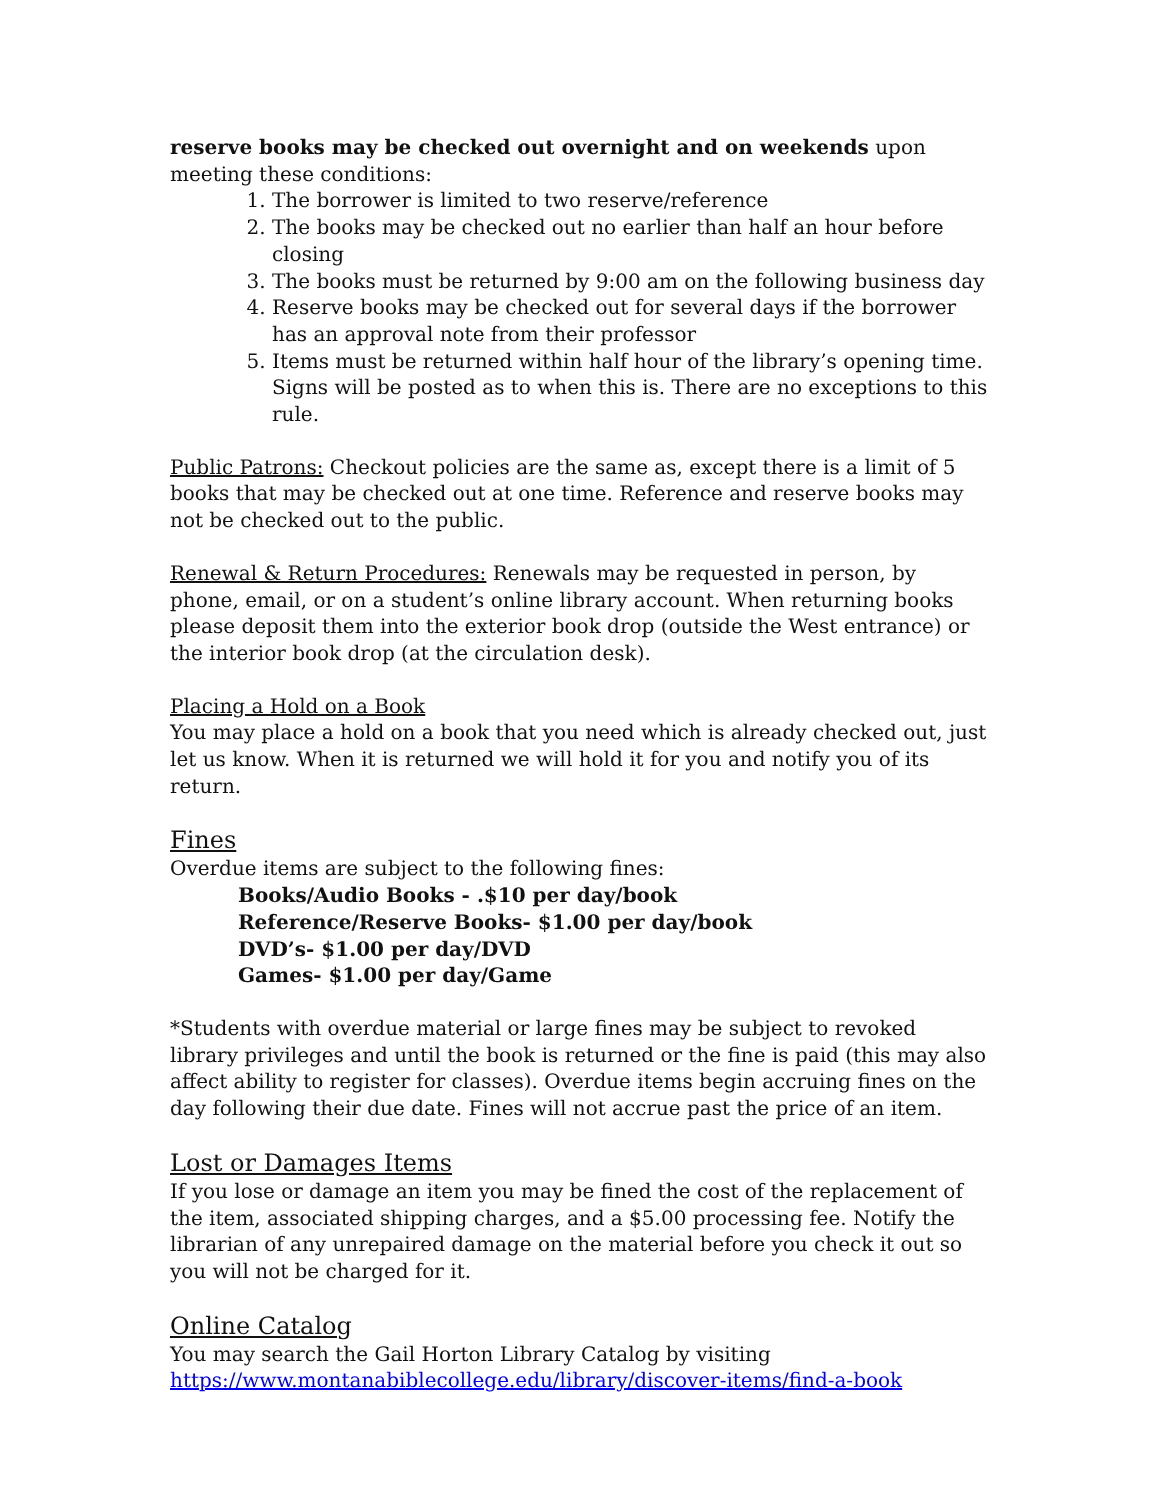reserve books may be checked out overnight and on weekends upon meeting these conditions:
1. The borrower is limited to two reserve/reference
2. The books may be checked out no earlier than half an hour before closing
3. The books must be returned by 9:00 am on the following business day
4. Reserve books may be checked out for several days if the borrower has an approval note from their professor
5. Items must be returned within half hour of the library’s opening time. Signs will be posted as to when this is. There are no exceptions to this rule.
Public Patrons: Checkout policies are the same as, except there is a limit of 5 books that may be checked out at one time. Reference and reserve books may not be checked out to the public.
Renewal & Return Procedures: Renewals may be requested in person, by phone, email, or on a student’s online library account. When returning books please deposit them into the exterior book drop (outside the West entrance) or the interior book drop (at the circulation desk).
Placing a Hold on a Book
You may place a hold on a book that you need which is already checked out, just let us know. When it is returned we will hold it for you and notify you of its return.
Fines
Overdue items are subject to the following fines:
Books/Audio Books - .$10 per day/book
Reference/Reserve Books- $1.00 per day/book
DVD’s- $1.00 per day/DVD
Games- $1.00 per day/Game
*Students with overdue material or large fines may be subject to revoked library privileges and until the book is returned or the fine is paid (this may also affect ability to register for classes). Overdue items begin accruing fines on the day following their due date. Fines will not accrue past the price of an item.
Lost or Damages Items
If you lose or damage an item you may be fined the cost of the replacement of the item, associated shipping charges, and a $5.00 processing fee. Notify the librarian of any unrepaired damage on the material before you check it out so you will not be charged for it.
Online Catalog
You may search the Gail Horton Library Catalog by visiting https://www.montanabiblecollege.edu/library/discover-items/find-a-book